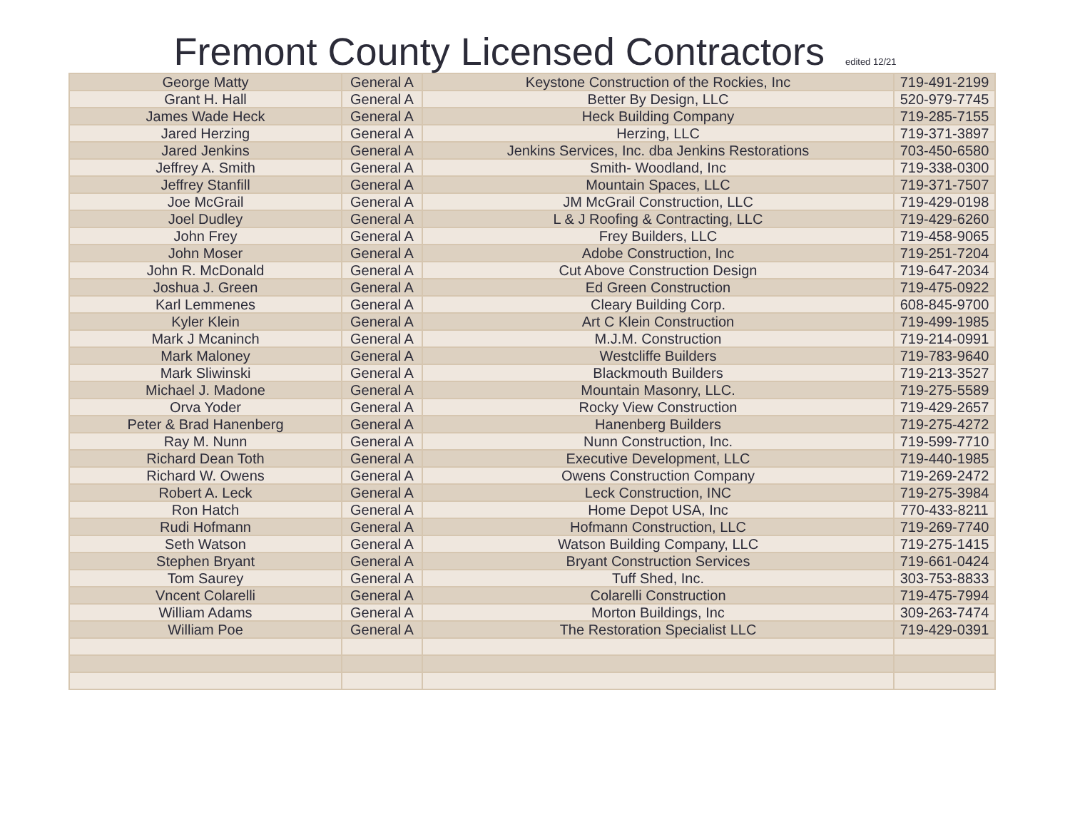Fremont County Licensed Contractors edited 12/21
| George Matty | General A | Keystone Construction of the Rockies, Inc | 719-491-2199 |
| Grant H. Hall | General A | Better By Design, LLC | 520-979-7745 |
| James Wade Heck | General A | Heck Building Company | 719-285-7155 |
| Jared Herzing | General A | Herzing, LLC | 719-371-3897 |
| Jared Jenkins | General A | Jenkins Services, Inc. dba Jenkins Restorations | 703-450-6580 |
| Jeffrey A. Smith | General A | Smith- Woodland, Inc | 719-338-0300 |
| Jeffrey Stanfill | General A | Mountain Spaces, LLC | 719-371-7507 |
| Joe McGrail | General A | JM McGrail Construction, LLC | 719-429-0198 |
| Joel Dudley | General A | L & J Roofing & Contracting, LLC | 719-429-6260 |
| John Frey | General A | Frey Builders, LLC | 719-458-9065 |
| John Moser | General A | Adobe Construction, Inc | 719-251-7204 |
| John R. McDonald | General A | Cut Above Construction Design | 719-647-2034 |
| Joshua J. Green | General A | Ed Green Construction | 719-475-0922 |
| Karl Lemmenes | General A | Cleary Building Corp. | 608-845-9700 |
| Kyler Klein | General A | Art C Klein Construction | 719-499-1985 |
| Mark J Mcaninch | General A | M.J.M. Construction | 719-214-0991 |
| Mark Maloney | General A | Westcliffe Builders | 719-783-9640 |
| Mark Sliwinski | General A | Blackmouth Builders | 719-213-3527 |
| Michael J. Madone | General A | Mountain Masonry, LLC. | 719-275-5589 |
| Orva Yoder | General A | Rocky View Construction | 719-429-2657 |
| Peter & Brad Hanenberg | General A | Hanenberg Builders | 719-275-4272 |
| Ray M. Nunn | General A | Nunn Construction, Inc. | 719-599-7710 |
| Richard Dean Toth | General A | Executive Development, LLC | 719-440-1985 |
| Richard W. Owens | General A | Owens Construction Company | 719-269-2472 |
| Robert A. Leck | General A | Leck Construction, INC | 719-275-3984 |
| Ron Hatch | General A | Home Depot USA, Inc | 770-433-8211 |
| Rudi Hofmann | General A | Hofmann Construction, LLC | 719-269-7740 |
| Seth Watson | General A | Watson Building Company, LLC | 719-275-1415 |
| Stephen Bryant | General A | Bryant Construction Services | 719-661-0424 |
| Tom Saurey | General A | Tuff Shed, Inc. | 303-753-8833 |
| Vncent Colarelli | General A | Colarelli Construction | 719-475-7994 |
| William Adams | General A | Morton Buildings, Inc | 309-263-7474 |
| William Poe | General A | The Restoration Specialist LLC | 719-429-0391 |